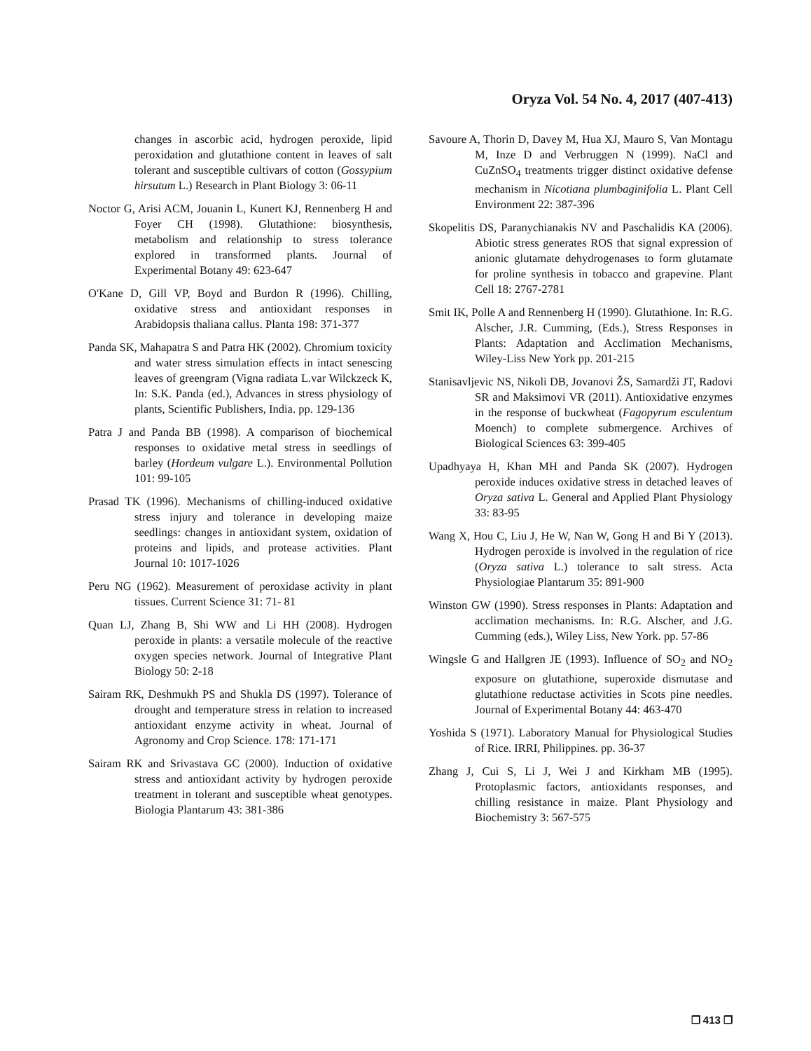Oryza Vol. 54 No. 4, 2017 (407-413)
changes in ascorbic acid, hydrogen peroxide, lipid peroxidation and glutathione content in leaves of salt tolerant and susceptible cultivars of cotton (Gossypium hirsutum L.) Research in Plant Biology 3: 06-11
Noctor G, Arisi ACM, Jouanin L, Kunert KJ, Rennenberg H and Foyer CH (1998). Glutathione: biosynthesis, metabolism and relationship to stress tolerance explored in transformed plants. Journal of Experimental Botany 49: 623-647
O'Kane D, Gill VP, Boyd and Burdon R (1996). Chilling, oxidative stress and antioxidant responses in Arabidopsis thaliana callus. Planta 198: 371-377
Panda SK, Mahapatra S and Patra HK (2002). Chromium toxicity and water stress simulation effects in intact senescing leaves of greengram (Vigna radiata L.var Wilckzeck K, In: S.K. Panda (ed.), Advances in stress physiology of plants, Scientific Publishers, India. pp. 129-136
Patra J and Panda BB (1998). A comparison of biochemical responses to oxidative metal stress in seedlings of barley (Hordeum vulgare L.). Environmental Pollution 101: 99-105
Prasad TK (1996). Mechanisms of chilling-induced oxidative stress injury and tolerance in developing maize seedlings: changes in antioxidant system, oxidation of proteins and lipids, and protease activities. Plant Journal 10: 1017-1026
Peru NG (1962). Measurement of peroxidase activity in plant tissues. Current Science 31: 71- 81
Quan LJ, Zhang B, Shi WW and Li HH (2008). Hydrogen peroxide in plants: a versatile molecule of the reactive oxygen species network. Journal of Integrative Plant Biology 50: 2-18
Sairam RK, Deshmukh PS and Shukla DS (1997). Tolerance of drought and temperature stress in relation to increased antioxidant enzyme activity in wheat. Journal of Agronomy and Crop Science. 178: 171-171
Sairam RK and Srivastava GC (2000). Induction of oxidative stress and antioxidant activity by hydrogen peroxide treatment in tolerant and susceptible wheat genotypes. Biologia Plantarum 43: 381-386
Savoure A, Thorin D, Davey M, Hua XJ, Mauro S, Van Montagu M, Inze D and Verbruggen N (1999). NaCl and CuZnSO<sub>4</sub> treatments trigger distinct oxidative defense mechanism in Nicotiana plumbaginifolia L. Plant Cell Environment 22: 387-396
Skopelitis DS, Paranychianakis NV and Paschalidis KA (2006). Abiotic stress generates ROS that signal expression of anionic glutamate dehydrogenases to form glutamate for proline synthesis in tobacco and grapevine. Plant Cell 18: 2767-2781
Smit IK, Polle A and Rennenberg H (1990). Glutathione. In: R.G. Alscher, J.R. Cumming, (Eds.), Stress Responses in Plants: Adaptation and Acclimation Mechanisms, Wiley-Liss New York pp. 201-215
Stanisavljevic NS, Nikoli DB, Jovanovi ŽS, Samardži JT, Radovi SR and Maksimovi VR (2011). Antioxidative enzymes in the response of buckwheat (Fagopyrum esculentum Moench) to complete submergence. Archives of Biological Sciences 63: 399-405
Upadhyaya H, Khan MH and Panda SK (2007). Hydrogen peroxide induces oxidative stress in detached leaves of Oryza sativa L. General and Applied Plant Physiology 33: 83-95
Wang X, Hou C, Liu J, He W, Nan W, Gong H and Bi Y (2013). Hydrogen peroxide is involved in the regulation of rice (Oryza sativa L.) tolerance to salt stress. Acta Physiologiae Plantarum 35: 891-900
Winston GW (1990). Stress responses in Plants: Adaptation and acclimation mechanisms. In: R.G. Alscher, and J.G. Cumming (eds.), Wiley Liss, New York. pp. 57-86
Wingsle G and Hallgren JE (1993). Influence of SO<sub>2</sub> and NO<sub>2</sub> exposure on glutathione, superoxide dismutase and glutathione reductase activities in Scots pine needles. Journal of Experimental Botany 44: 463-470
Yoshida S (1971). Laboratory Manual for Physiological Studies of Rice. IRRI, Philippines. pp. 36-37
Zhang J, Cui S, Li J, Wei J and Kirkham MB (1995). Protoplasmic factors, antioxidants responses, and chilling resistance in maize. Plant Physiology and Biochemistry 3: 567-575
❐ 413 ❐